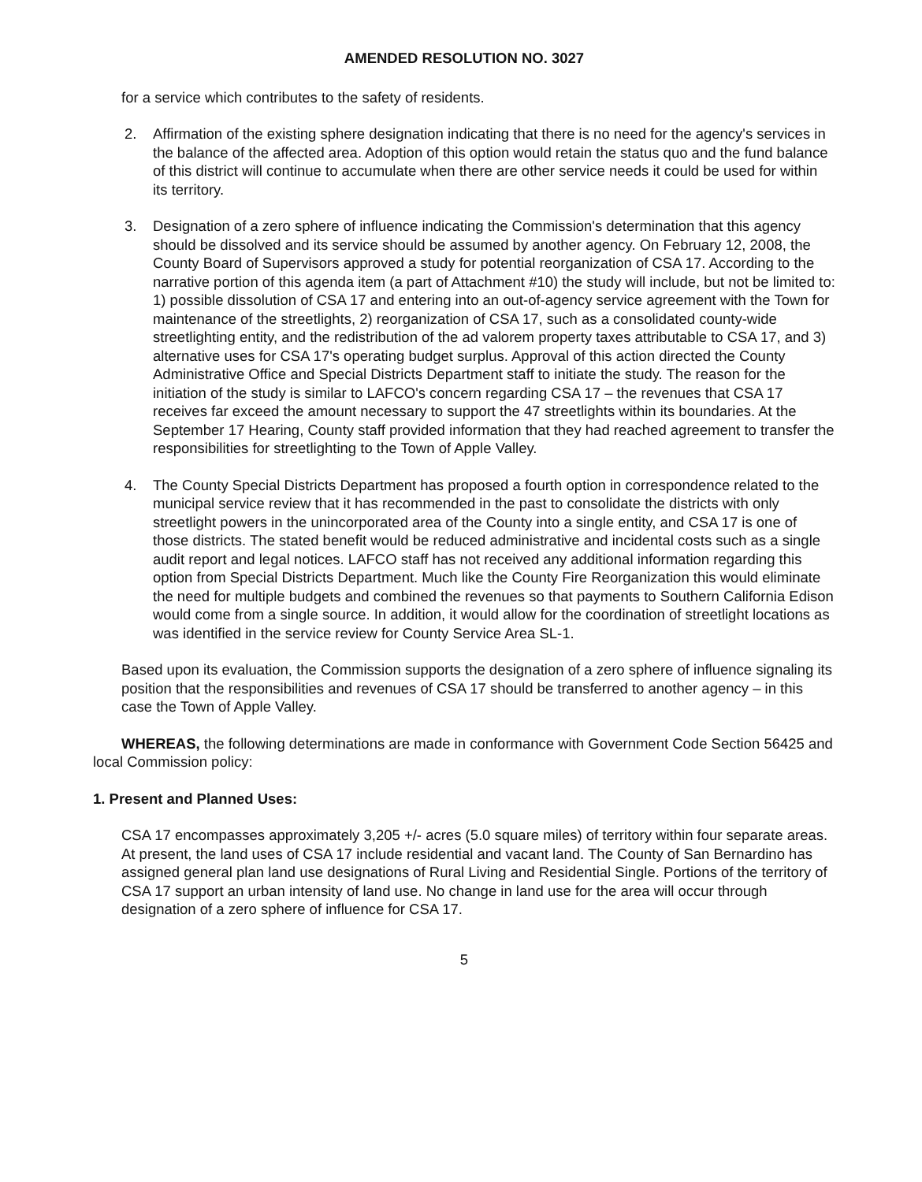AMENDED RESOLUTION NO. 3027
for a service which contributes to the safety of residents.
2. Affirmation of the existing sphere designation indicating that there is no need for the agency's services in the balance of the affected area. Adoption of this option would retain the status quo and the fund balance of this district will continue to accumulate when there are other service needs it could be used for within its territory.
3. Designation of a zero sphere of influence indicating the Commission's determination that this agency should be dissolved and its service should be assumed by another agency. On February 12, 2008, the County Board of Supervisors approved a study for potential reorganization of CSA 17. According to the narrative portion of this agenda item (a part of Attachment #10) the study will include, but not be limited to: 1) possible dissolution of CSA 17 and entering into an out-of-agency service agreement with the Town for maintenance of the streetlights, 2) reorganization of CSA 17, such as a consolidated county-wide streetlighting entity, and the redistribution of the ad valorem property taxes attributable to CSA 17, and 3) alternative uses for CSA 17's operating budget surplus. Approval of this action directed the County Administrative Office and Special Districts Department staff to initiate the study. The reason for the initiation of the study is similar to LAFCO's concern regarding CSA 17 – the revenues that CSA 17 receives far exceed the amount necessary to support the 47 streetlights within its boundaries. At the September 17 Hearing, County staff provided information that they had reached agreement to transfer the responsibilities for streetlighting to the Town of Apple Valley.
4. The County Special Districts Department has proposed a fourth option in correspondence related to the municipal service review that it has recommended in the past to consolidate the districts with only streetlight powers in the unincorporated area of the County into a single entity, and CSA 17 is one of those districts. The stated benefit would be reduced administrative and incidental costs such as a single audit report and legal notices. LAFCO staff has not received any additional information regarding this option from Special Districts Department. Much like the County Fire Reorganization this would eliminate the need for multiple budgets and combined the revenues so that payments to Southern California Edison would come from a single source. In addition, it would allow for the coordination of streetlight locations as was identified in the service review for County Service Area SL-1.
Based upon its evaluation, the Commission supports the designation of a zero sphere of influence signaling its position that the responsibilities and revenues of CSA 17 should be transferred to another agency – in this case the Town of Apple Valley.
WHEREAS, the following determinations are made in conformance with Government Code Section 56425 and local Commission policy:
1. Present and Planned Uses:
CSA 17 encompasses approximately 3,205 +/- acres (5.0 square miles) of territory within four separate areas. At present, the land uses of CSA 17 include residential and vacant land. The County of San Bernardino has assigned general plan land use designations of Rural Living and Residential Single. Portions of the territory of CSA 17 support an urban intensity of land use. No change in land use for the area will occur through designation of a zero sphere of influence for CSA 17.
5